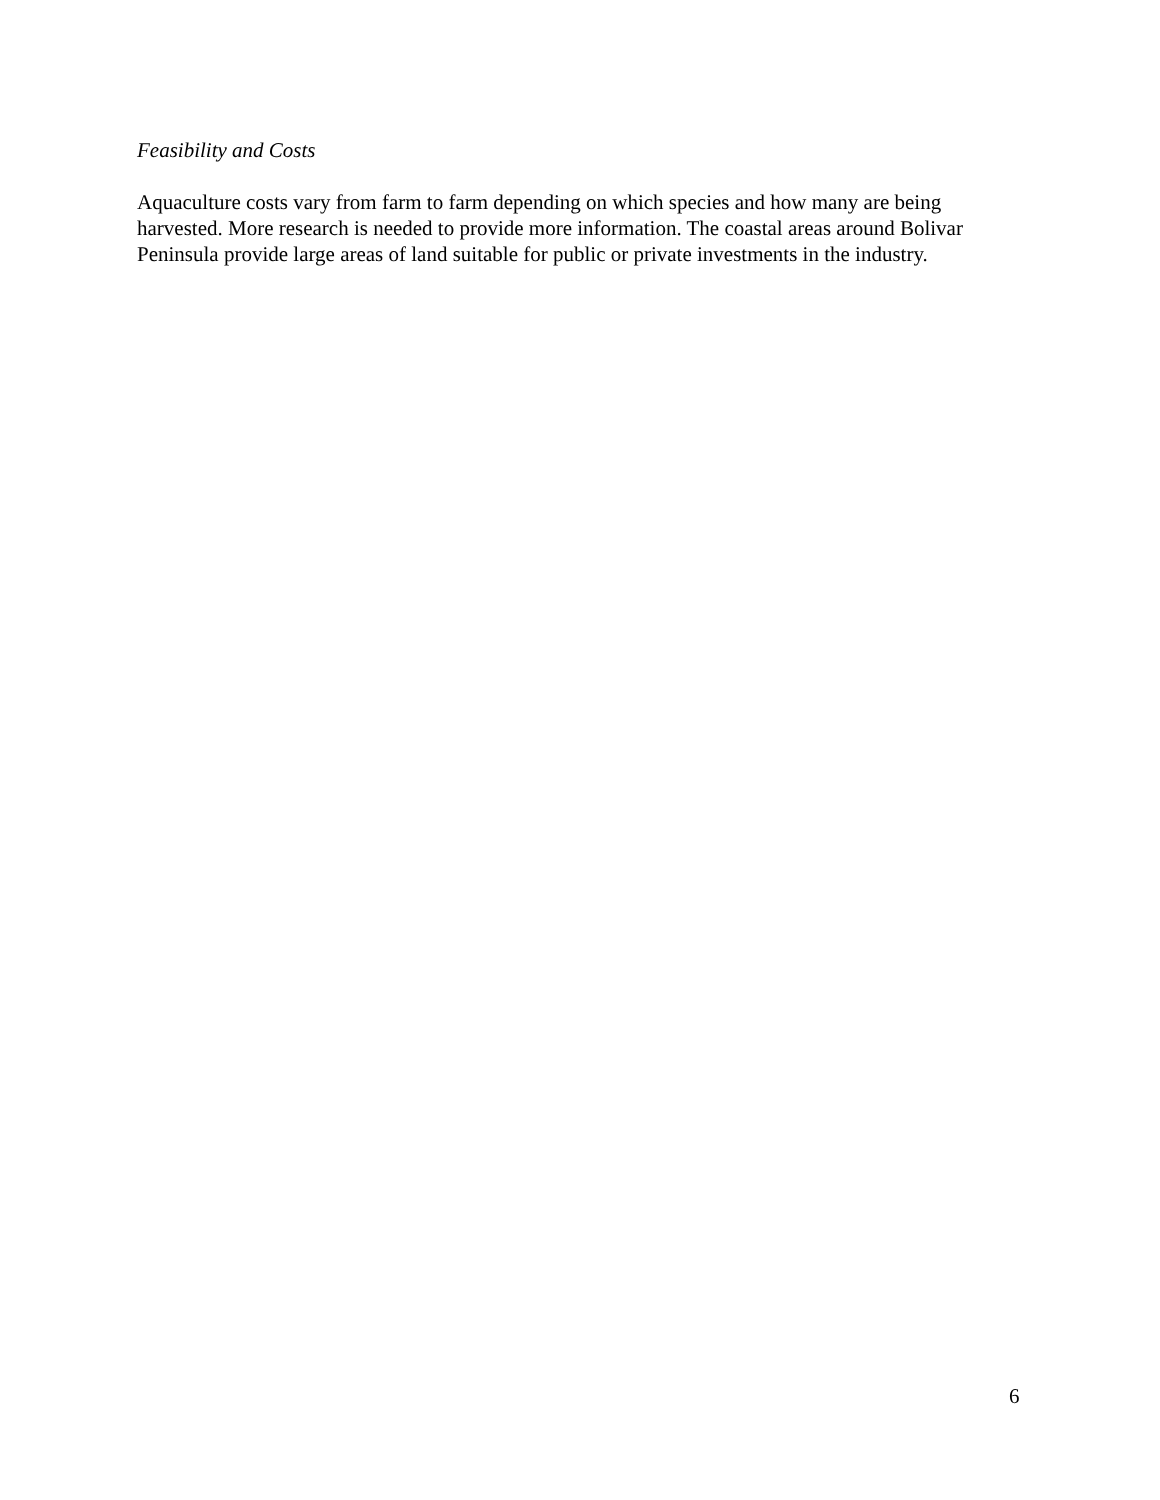Feasibility and Costs
Aquaculture costs vary from farm to farm depending on which species and how many are being harvested. More research is needed to provide more information. The coastal areas around Bolivar Peninsula provide large areas of land suitable for public or private investments in the industry.
6